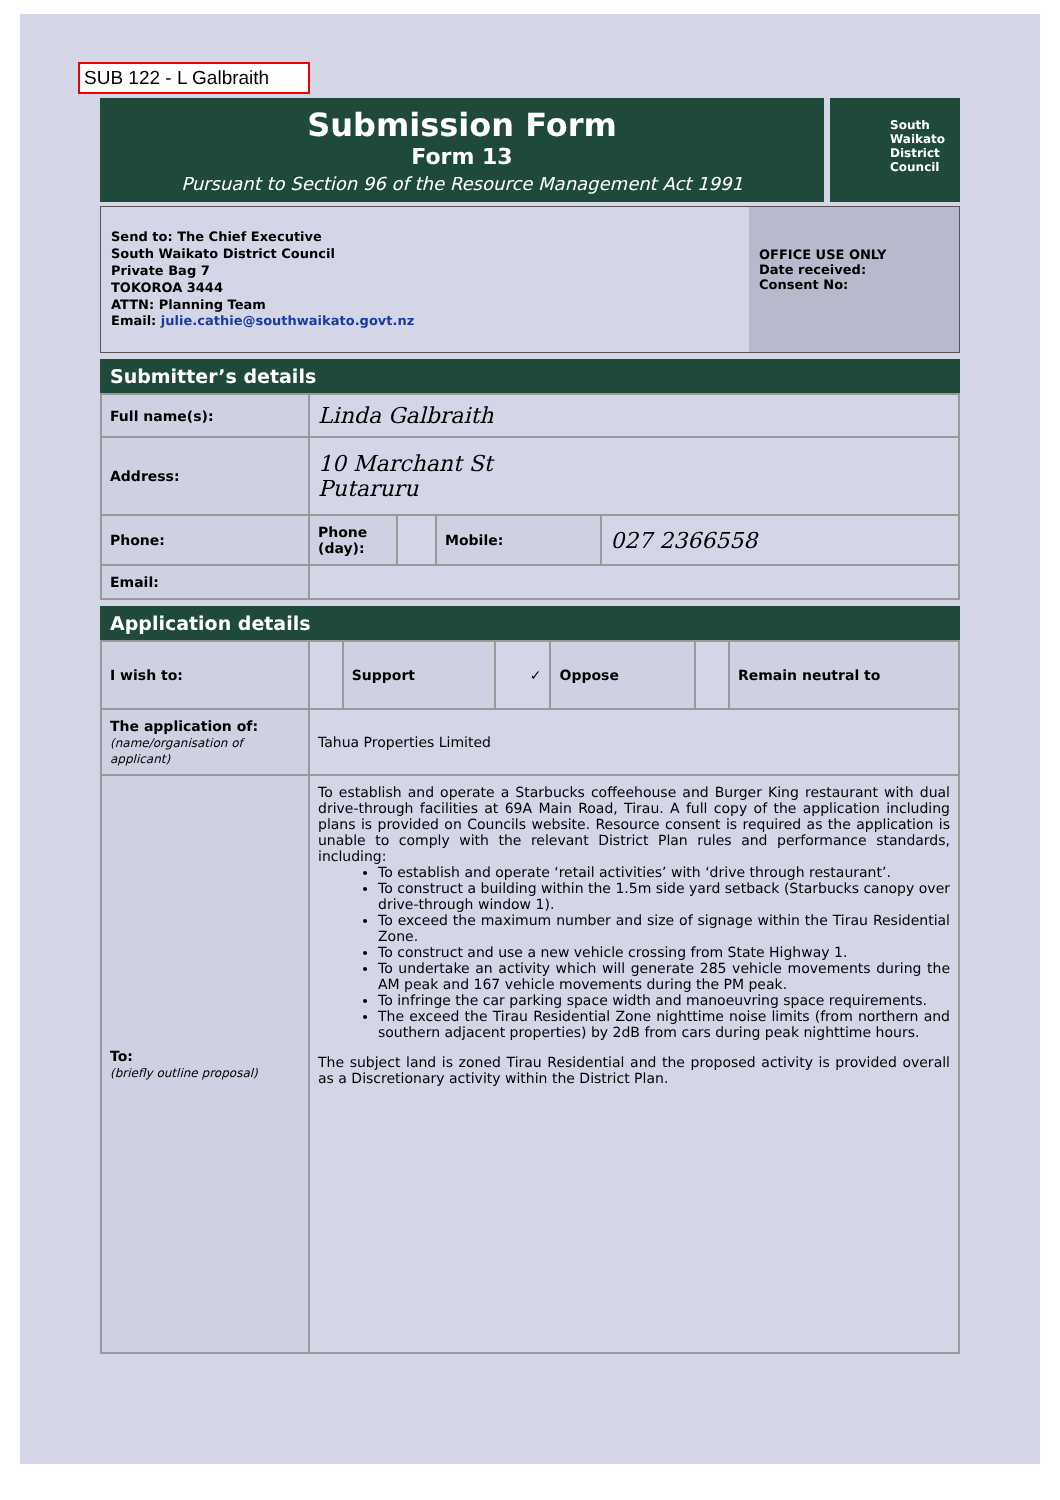SUB 122 - L Galbraith
Submission Form
Form 13
Pursuant to Section 96 of the Resource Management Act 1991
South
Waikato
District
Council
Send to: The Chief Executive
South Waikato District Council
Private Bag 7
TOKOROA 3444
ATTN: Planning Team
Email: julie.cathie@southwaikato.govt.nz
OFFICE USE ONLY
Date received:
Consent No:
Submitter’s details
| Full name(s): | Linda Galbraith | | | |
| Address: | 10 Marchant St Putaruru | | | |
| Phone: | Phone (day): | | Mobile: | 027 2366558 |
| Email: | | | | |
Application details
| I wish to: | | Support | ✓ | Oppose | | Remain neutral to |
| The application of: (name/organisation of applicant) | Tahua Properties Limited | | | | | |
| To: (briefly outline proposal) | To establish and operate a Starbucks coffeehouse and Burger King restaurant with dual drive-through facilities at 69A Main Road, Tirau. A full copy of the application including plans is provided on Councils website. Resource consent is required as the application is unable to comply with the relevant District Plan rules and performance standards, including: To establish and operate ‘retail activities’ with ‘drive through restaurant’. To construct a building within the 1.5m side yard setback (Starbucks canopy over drive-through window 1). To exceed the maximum number and size of signage within the Tirau Residential Zone. To construct and use a new vehicle crossing from State Highway 1. To undertake an activity which will generate 285 vehicle movements during the AM peak and 167 vehicle movements during the PM peak. To infringe the car parking space width and manoeuvring space requirements. The exceed the Tirau Residential Zone nighttime noise limits (from northern and southern adjacent properties) by 2dB from cars during peak nighttime hours. The subject land is zoned Tirau Residential and the proposed activity is provided overall as a Discretionary activity within the District Plan. | | | | | |